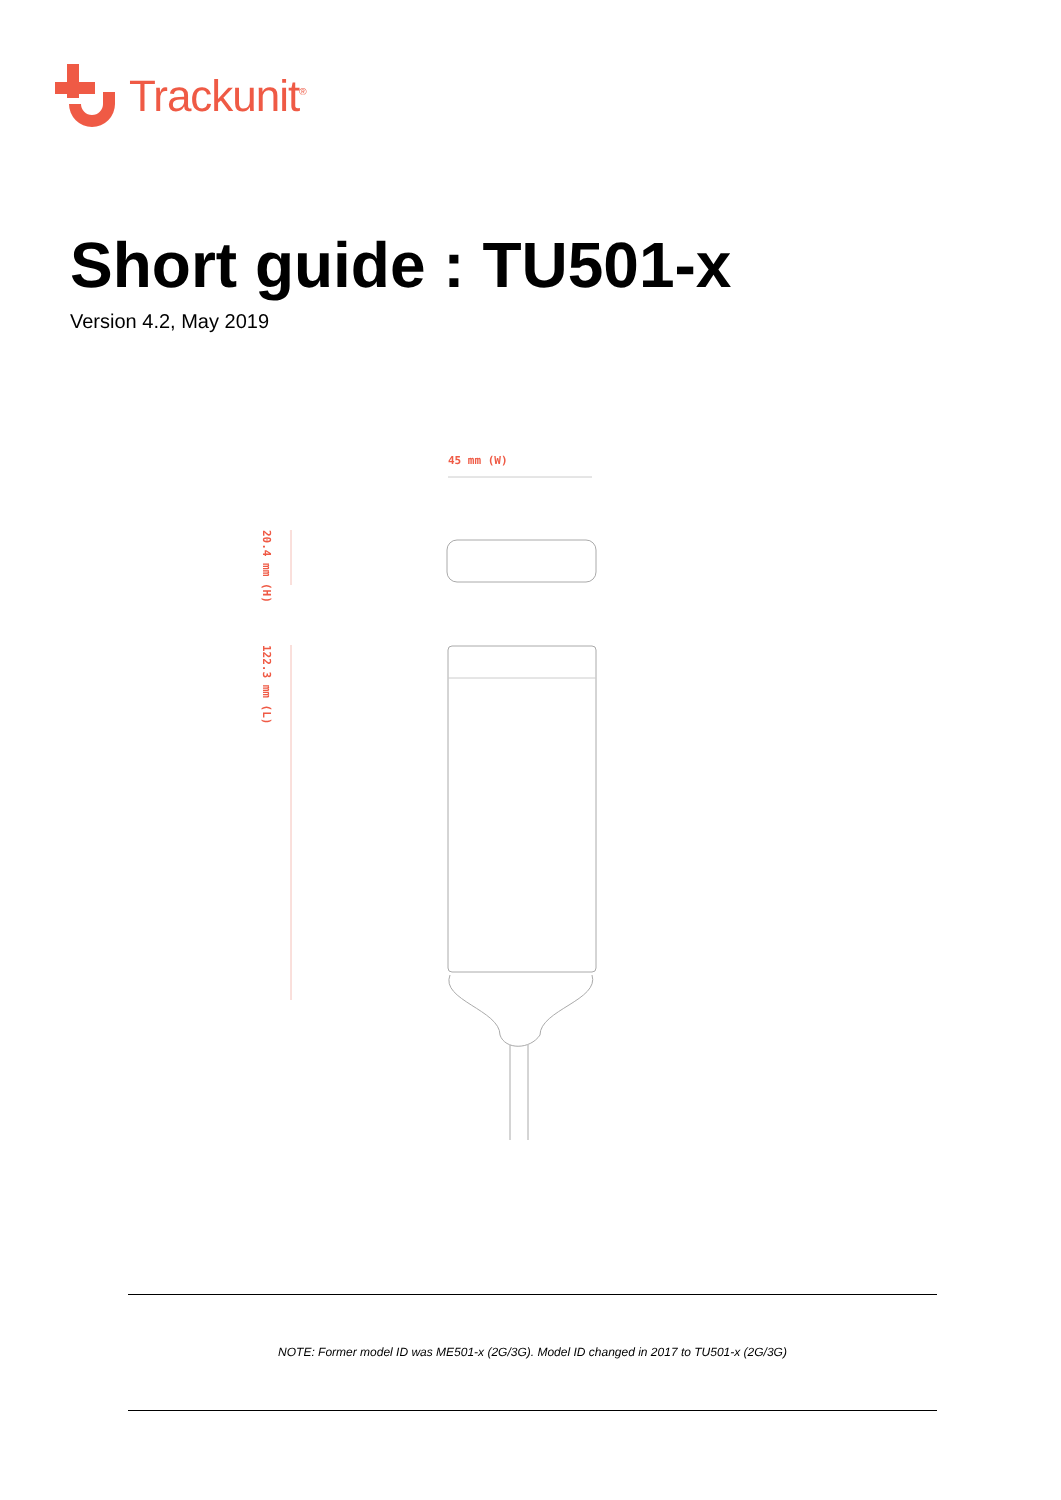Trackunit<sup>®</sup>
Short guide : TU501-x
Version 4.2, May 2019
45 mm (W)
20.4 mm (H)
122.3 mm (L)
NOTE: Former model ID was ME501-x (2G/3G). Model ID changed in 2017 to TU501-x (2G/3G)